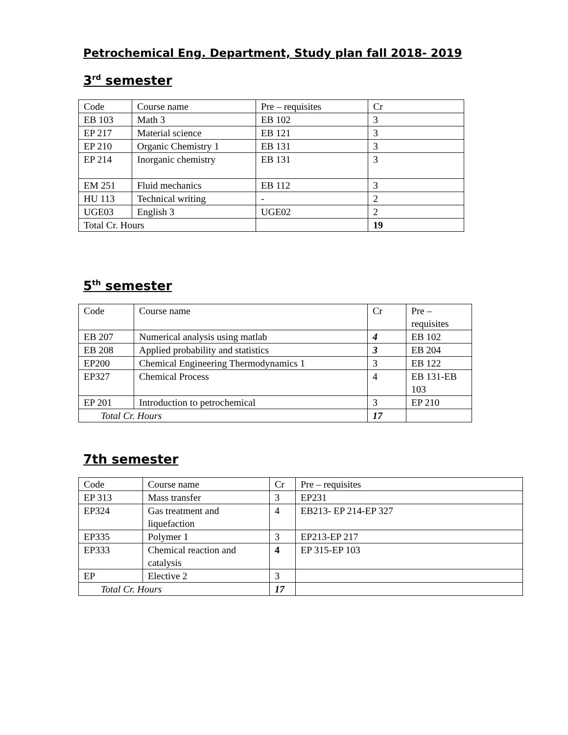Petrochemical Eng. Department, Study plan fall 2018- 2019
3<sup>rd</sup> semester
| Code | Course name | Pre – requisites | Cr |
| EB 103 | Math 3 | EB 102 | 3 |
| EP 217 | Material science | EB 121 | 3 |
| EP 210 | Organic Chemistry 1 | EB 131 | 3 |
| EP 214 | Inorganic chemistry | EB 131 | 3 |
| EM 251 | Fluid mechanics | EB 112 | 3 |
| HU 113 | Technical writing | - | 2 |
| UGE03 | English 3 | UGE02 | 2 |
| Total Cr. Hours | | | 19 |
5<sup>th</sup> semester
| Code | Course name | Cr | Pre – requisites |
| EB 207 | Numerical analysis using matlab | 4 | EB 102 |
| EB 208 | Applied probability and statistics | 3 | EB 204 |
| EP200 | Chemical Engineering Thermodynamics 1 | 3 | EB 122 |
| EP327 | Chemical Process | 4 | EB 131-EB 103 |
| EP 201 | Introduction to petrochemical | 3 | EP 210 |
| Total Cr. Hours | | 17 | |
7th semester
| Code | Course name | Cr | Pre – requisites |
| EP 313 | Mass transfer | 3 | EP231 |
| EP324 | Gas treatment and liquefaction | 4 | EB213- EP 214-EP 327 |
| EP335 | Polymer 1 | 3 | EP213-EP 217 |
| EP333 | Chemical reaction and catalysis | 4 | EP 315-EP 103 |
| EP | Elective 2 | 3 | |
| Total Cr. Hours | | 17 | |